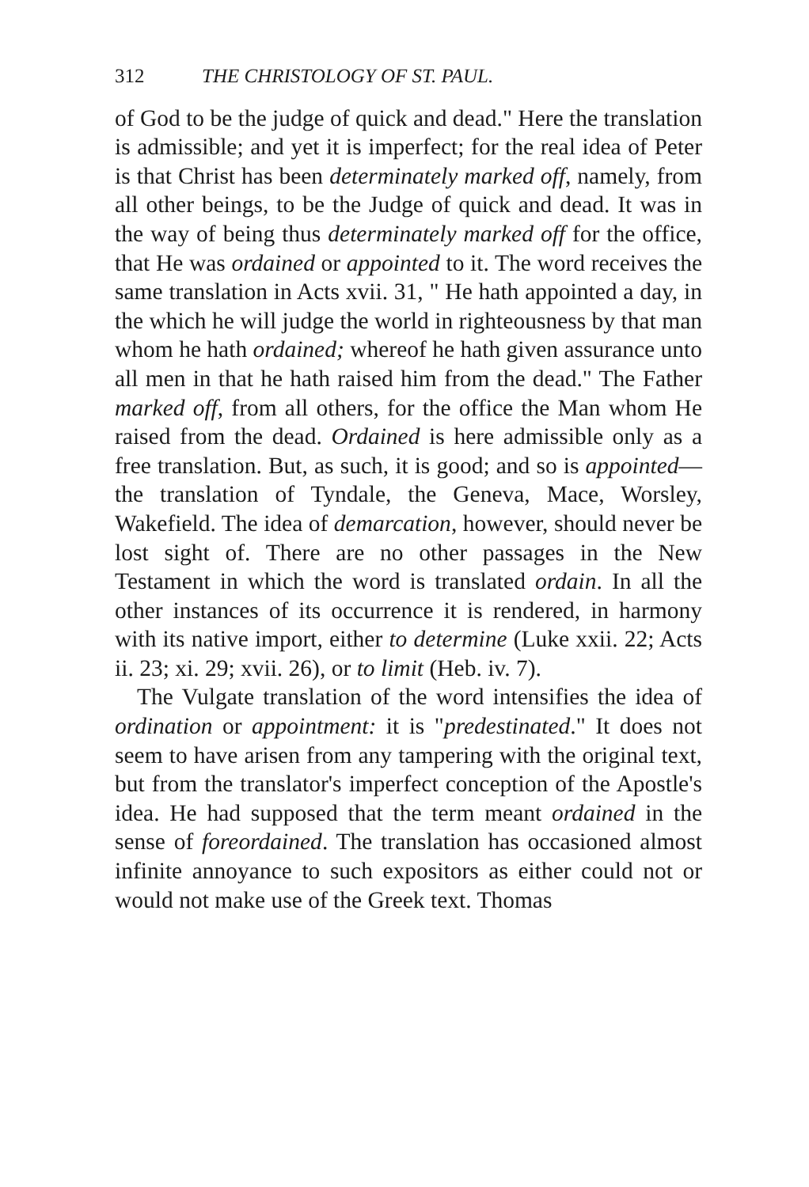312 THE CHRISTOLOGY OF ST. PAUL.
of God to be the judge of quick and dead." Here the translation is admissible; and yet it is imperfect; for the real idea of Peter is that Christ has been determinately marked off, namely, from all other beings, to be the Judge of quick and dead. It was in the way of being thus determinately marked off for the office, that He was ordained or appointed to it. The word receives the same translation in Acts xvii. 31, " He hath appointed a day, in the which he will judge the world in righteousness by that man whom he hath ordained; whereof he hath given assurance unto all men in that he hath raised him from the dead." The Father marked off, from all others, for the office the Man whom He raised from the dead. Ordained is here admissible only as a free translation. But, as such, it is good; and so is appointed—the translation of Tyndale, the Geneva, Mace, Worsley, Wakefield. The idea of demarcation, however, should never be lost sight of. There are no other passages in the New Testament in which the word is translated ordain. In all the other instances of its occurrence it is rendered, in harmony with its native import, either to determine (Luke xxii. 22; Acts ii. 23; xi. 29; xvii. 26), or to limit (Heb. iv. 7).
The Vulgate translation of the word intensifies the idea of ordination or appointment: it is "predestinated." It does not seem to have arisen from any tampering with the original text, but from the translator's imperfect conception of the Apostle's idea. He had supposed that the term meant ordained in the sense of foreordained. The translation has occasioned almost infinite annoyance to such expositors as either could not or would not make use of the Greek text. Thomas